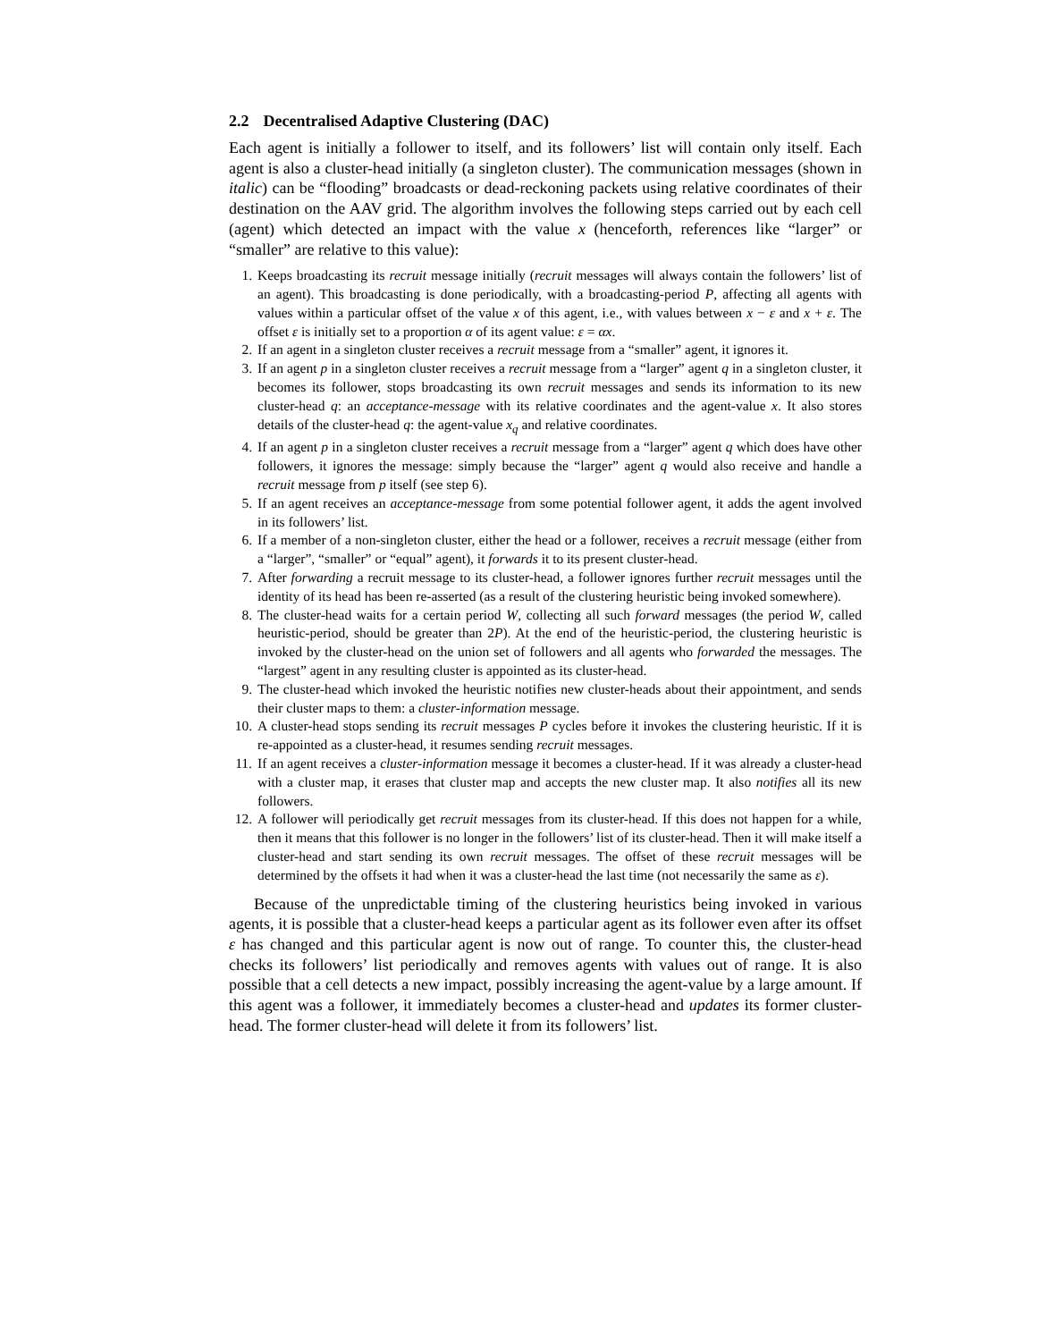2.2 Decentralised Adaptive Clustering (DAC)
Each agent is initially a follower to itself, and its followers’ list will contain only itself. Each agent is also a cluster-head initially (a singleton cluster). The communication messages (shown in italic) can be “flooding” broadcasts or dead-reckoning packets using relative coordinates of their destination on the AAV grid. The algorithm involves the following steps carried out by each cell (agent) which detected an impact with the value x (henceforth, references like “larger” or “smaller” are relative to this value):
1. Keeps broadcasting its recruit message initially (recruit messages will always contain the followers’ list of an agent). This broadcasting is done periodically, with a broadcasting-period P, affecting all agents with values within a particular offset of the value x of this agent, i.e., with values between x − ε and x + ε. The offset ε is initially set to a proportion α of its agent value: ε = αx.
2. If an agent in a singleton cluster receives a recruit message from a “smaller” agent, it ignores it.
3. If an agent p in a singleton cluster receives a recruit message from a “larger” agent q in a singleton cluster, it becomes its follower, stops broadcasting its own recruit messages and sends its information to its new cluster-head q: an acceptance-message with its relative coordinates and the agent-value x. It also stores details of the cluster-head q: the agent-value x<sub>q</sub> and relative coordinates.
4. If an agent p in a singleton cluster receives a recruit message from a “larger” agent q which does have other followers, it ignores the message: simply because the “larger” agent q would also receive and handle a recruit message from p itself (see step 6).
5. If an agent receives an acceptance-message from some potential follower agent, it adds the agent involved in its followers’ list.
6. If a member of a non-singleton cluster, either the head or a follower, receives a recruit message (either from a “larger”, “smaller” or “equal” agent), it forwards it to its present cluster-head.
7. After forwarding a recruit message to its cluster-head, a follower ignores further recruit messages until the identity of its head has been re-asserted (as a result of the clustering heuristic being invoked somewhere).
8. The cluster-head waits for a certain period W, collecting all such forward messages (the period W, called heuristic-period, should be greater than 2P). At the end of the heuristic-period, the clustering heuristic is invoked by the cluster-head on the union set of followers and all agents who forwarded the messages. The “largest” agent in any resulting cluster is appointed as its cluster-head.
9. The cluster-head which invoked the heuristic notifies new cluster-heads about their appointment, and sends their cluster maps to them: a cluster-information message.
10. A cluster-head stops sending its recruit messages P cycles before it invokes the clustering heuristic. If it is re-appointed as a cluster-head, it resumes sending recruit messages.
11. If an agent receives a cluster-information message it becomes a cluster-head. If it was already a cluster-head with a cluster map, it erases that cluster map and accepts the new cluster map. It also notifies all its new followers.
12. A follower will periodically get recruit messages from its cluster-head. If this does not happen for a while, then it means that this follower is no longer in the followers’ list of its cluster-head. Then it will make itself a cluster-head and start sending its own recruit messages. The offset of these recruit messages will be determined by the offsets it had when it was a cluster-head the last time (not necessarily the same as ε).
Because of the unpredictable timing of the clustering heuristics being invoked in various agents, it is possible that a cluster-head keeps a particular agent as its follower even after its offset ε has changed and this particular agent is now out of range. To counter this, the cluster-head checks its followers’ list periodically and removes agents with values out of range. It is also possible that a cell detects a new impact, possibly increasing the agent-value by a large amount. If this agent was a follower, it immediately becomes a cluster-head and updates its former cluster-head. The former cluster-head will delete it from its followers’ list.